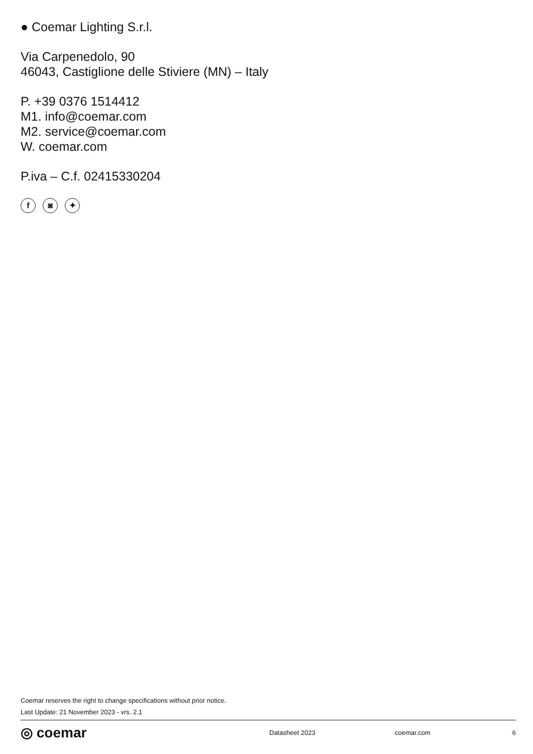● Coemar Lighting S.r.l.
Via Carpenedolo, 90
46043, Castiglione delle Stiviere (MN) – Italy
P. +39 0376 1514412
M1. info@coemar.com
M2. service@coemar.com
W. coemar.com
P.iva – C.f. 02415330204
f ◙ ✦
Coemar reserves the right to change specifications without prior notice.
Last Update: 21 November 2023 - vrs. 2.1
◎ coemar Datasheet 2023 coemar.com 6